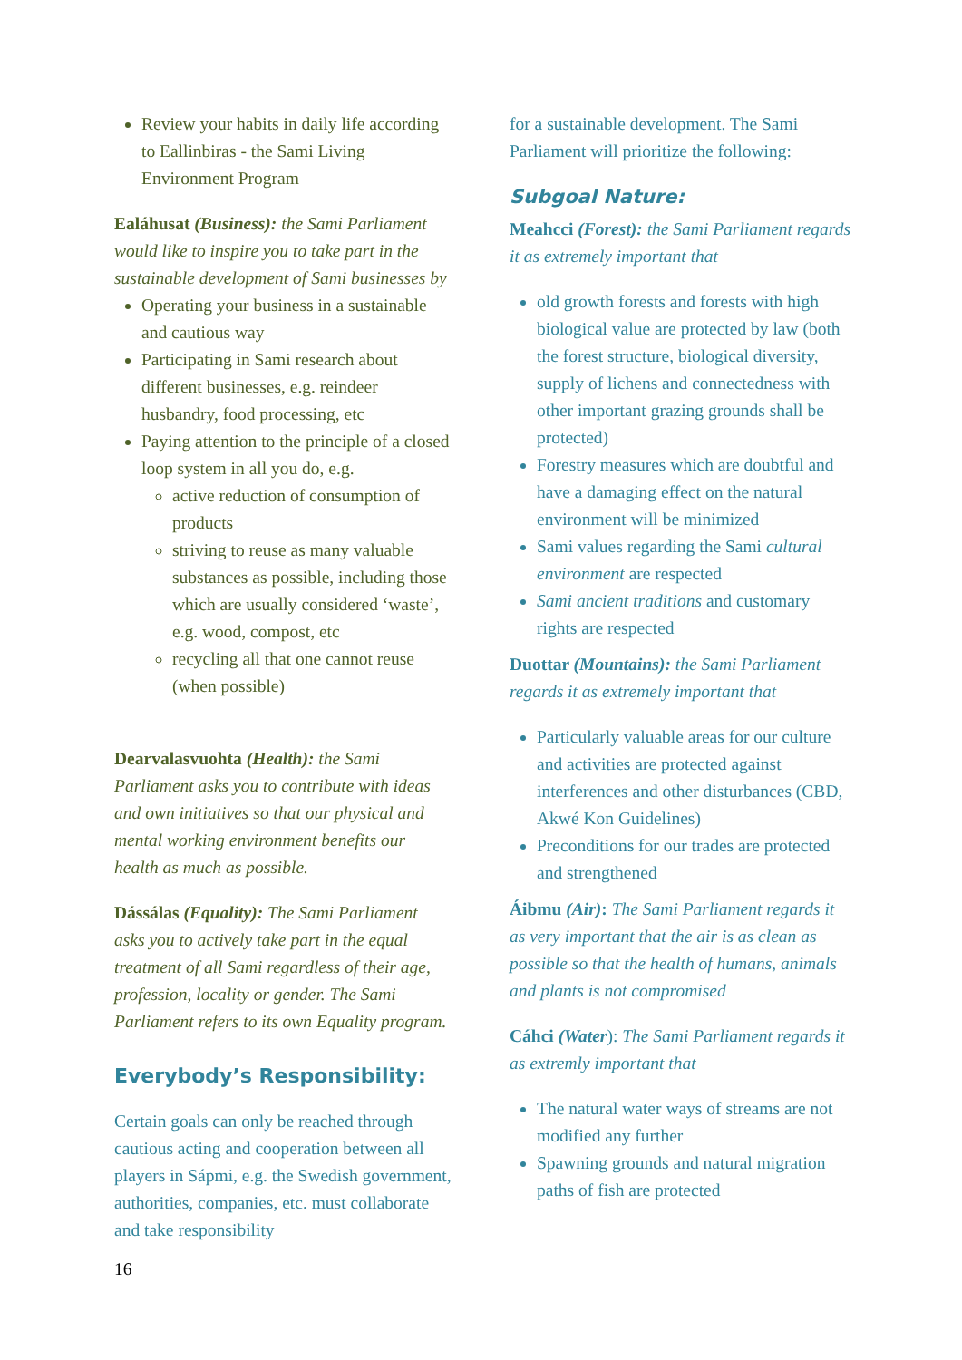Review your habits in daily life according to Eallinbiras - the Sami Living Environment Program
Ealáhusat (Business): the Sami Parliament would like to inspire you to take part in the sustainable development of Sami businesses by
Operating your business in a sustainable and cautious way
Participating in Sami research about different businesses, e.g. reindeer husbandry, food processing, etc
Paying attention to the principle of a closed loop system in all you do, e.g.
active reduction of consumption of products
striving to reuse as many valuable substances as possible, including those which are usually considered ‘waste’, e.g. wood, compost, etc
recycling all that one cannot reuse (when possible)
Dearvalasvuohta (Health): the Sami Parliament asks you to contribute with ideas and own initiatives so that our physical and mental working environment benefits our health as much as possible.
Dássálas (Equality): The Sami Parliament asks you to actively take part in the equal treatment of all Sami regardless of their age, profession, locality or gender. The Sami Parliament refers to its own Equality program.
Everybody’s Responsibility:
Certain goals can only be reached through cautious acting and cooperation between all players in Sápmi, e.g. the Swedish government, authorities, companies, etc. must collaborate and take responsibility
for a sustainable development. The Sami Parliament will prioritize the following:
Subgoal Nature:
Meahcci (Forest): the Sami Parliament regards it as extremely important that
old growth forests and forests with high biological value are protected by law (both the forest structure, biological diversity, supply of lichens and connectedness with other important grazing grounds shall be protected)
Forestry measures which are doubtful and have a damaging effect on the natural environment will be minimized
Sami values regarding the Sami cultural environment are respected
Sami ancient traditions and customary rights are respected
Duottar (Mountains): the Sami Parliament regards it as extremely important that
Particularly valuable areas for our culture and activities are protected against interferences and other disturbances (CBD, Akwé Kon Guidelines)
Preconditions for our trades are protected and strengthened
Áibmu (Air): The Sami Parliament regards it as very important that the air is as clean as possible so that the health of humans, animals and plants is not compromised
Cáhci (Water): The Sami Parliament regards it as extremly important that
The natural water ways of streams are not modified any further
Spawning grounds and natural migration paths of fish are protected
16